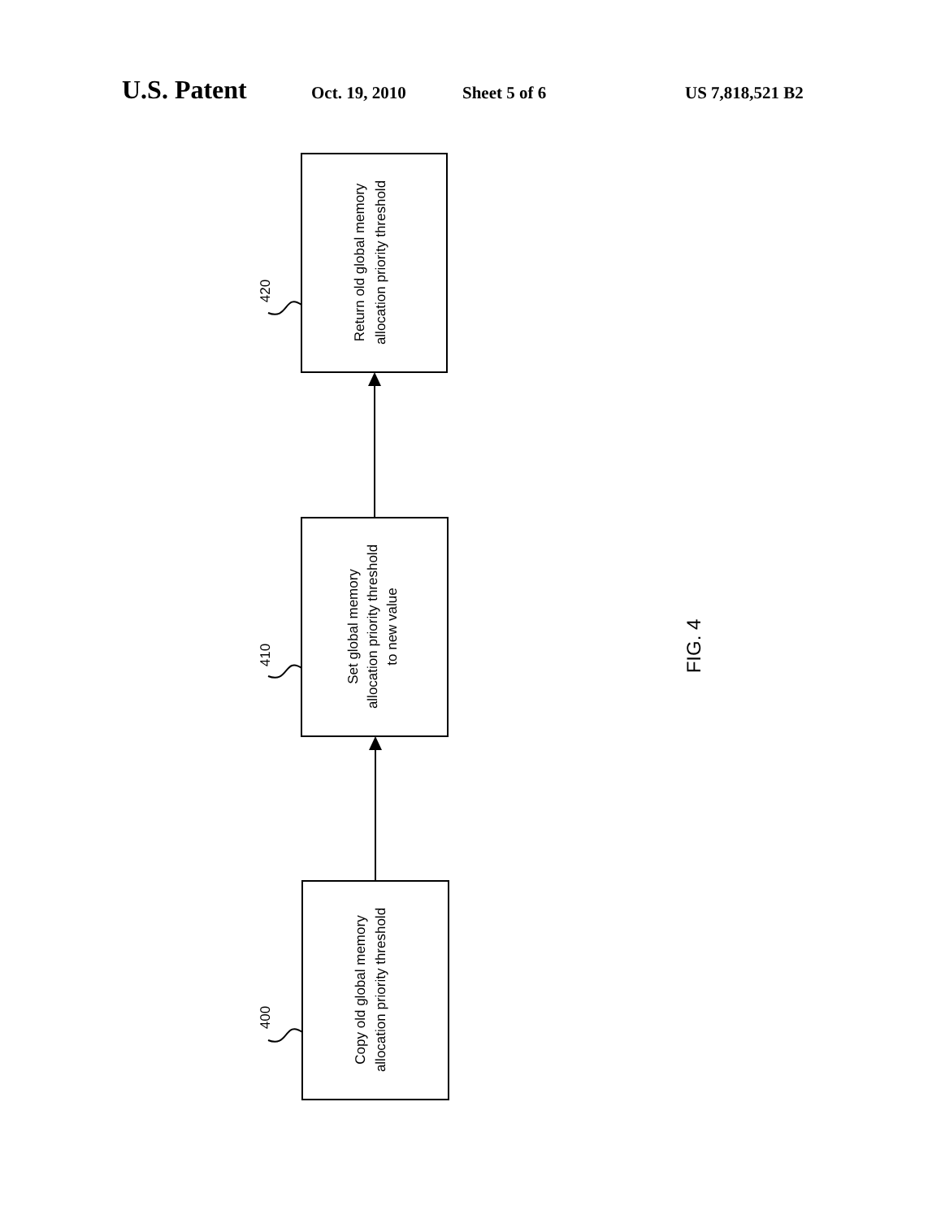U.S. Patent Oct. 19, 2010 Sheet 5 of 6 US 7,818,521 B2
Return old global memory
allocation priority threshold
Set global memory
allocation priority threshold
to new value
Copy old global memory
allocation priority threshold
420
410
400
FIG. 4